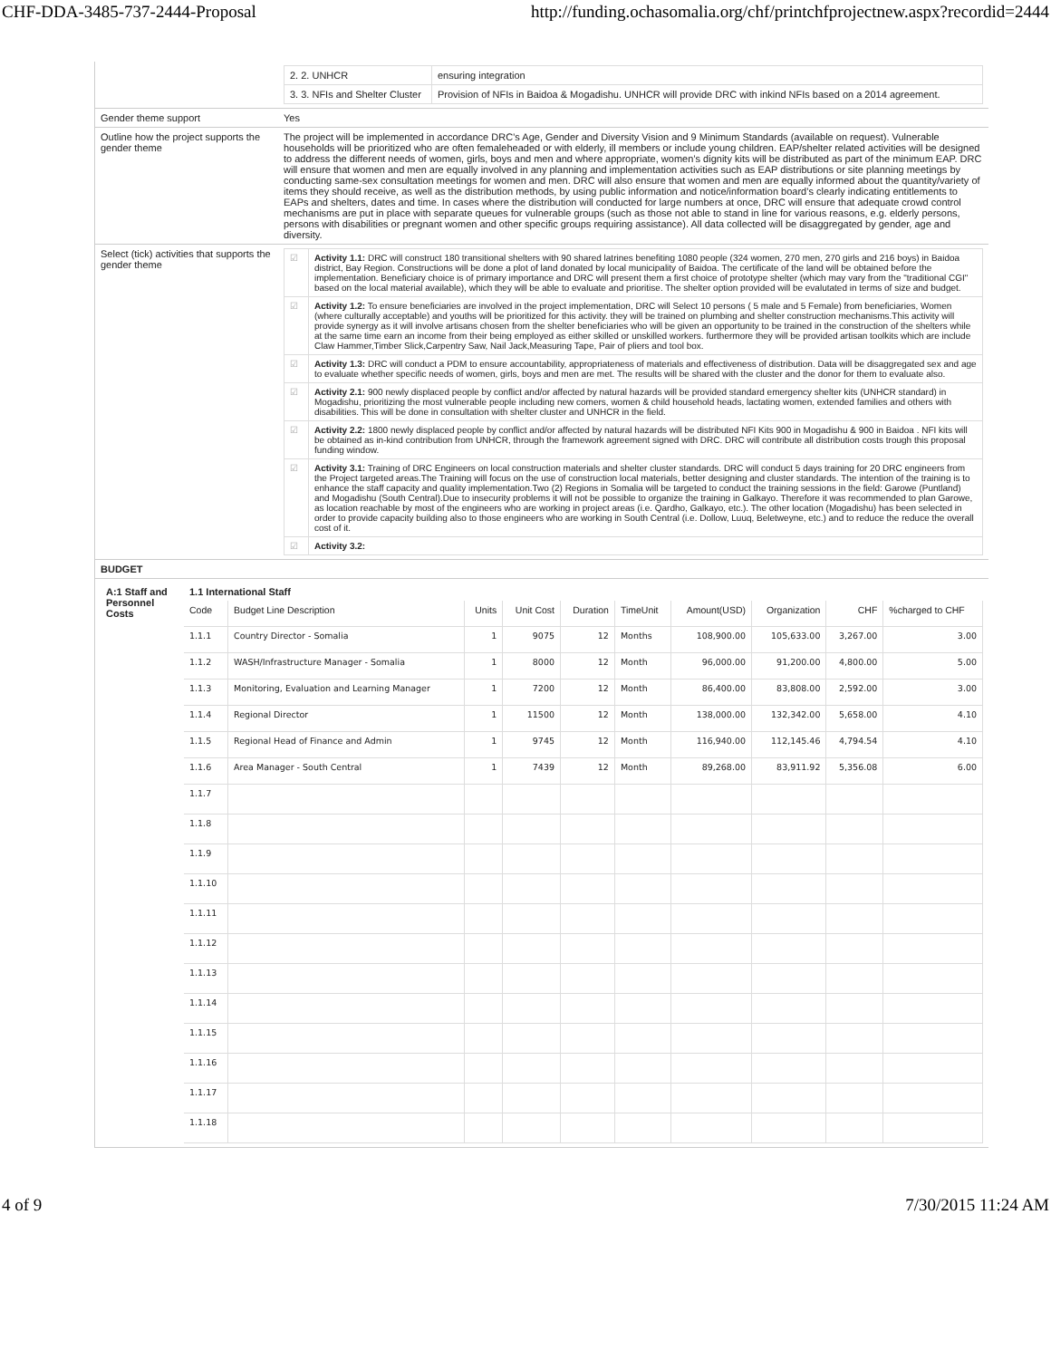CHF-DDA-3485-737-2444-Proposal http://funding.ochasomalia.org/chf/printchfprojectnew.aspx?recordid=2444
| | / 2. 2. UNHCR / ensuring integration / / 3. 3. NFIs and Shelter Cluster / Provision of NFIs in Baidoa & Mogadishu. UNHCR will provide DRC with inkind NFIs based on a 2014 agreement. / |
| Gender theme support | Yes |
| Outline how the project supports the gender theme | The project will be implemented in accordance DRC’s Age, Gender and Diversity Vision and 9 Minimum Standards (available on request). Vulnerable households will be prioritized who are often femaleheaded or with elderly, ill members or include young children. EAP/shelter related activities will be designed to address the different needs of women, girls, boys and men and where appropriate, women’s dignity kits will be distributed as part of the minimum EAP. DRC will ensure that women and men are equally involved in any planning and implementation activities such as EAP distributions or site planning meetings by conducting same-sex consultation meetings for women and men. DRC will also ensure that women and men are equally informed about the quantity/variety of items they should receive, as well as the distribution methods, by using public information and notice/information board’s clearly indicating entitlements to EAPs and shelters, dates and time. In cases where the distribution will conducted for large numbers at once, DRC will ensure that adequate crowd control mechanisms are put in place with separate queues for vulnerable groups (such as those not able to stand in line for various reasons, e.g. elderly persons, persons with disabilities or pregnant women and other specific groups requiring assistance). All data collected will be disaggregated by gender, age and diversity. |
| Select (tick) activities that supports the gender theme | / ☑ / Activity 1.1: DRC will construct 180 transitional shelters with 90 shared latrines benefiting 1080 people (324 women, 270 men, 270 girls and 216 boys) in Baidoa district, Bay Region. Constructions will be done a plot of land donated by local municipality of Baidoa. The certificate of the land will be obtained before the implementation. Beneficiary choice is of primary importance and DRC will present them a first choice of prototype shelter (which may vary from the "traditional CGI" based on the local material available), which they will be able to evaluate and prioritise. The shelter option provided will be evalutated in terms of size and budget. / / ☑ / Activity 1.2: To ensure beneficiaries are involved in the project implementation, DRC will Select 10 persons ( 5 male and 5 Female) from beneficiaries, Women (where culturally acceptable) and youths will be prioritized for this activity. they will be trained on plumbing and shelter construction mechanisms.This activity will provide synergy as it will involve artisans chosen from the shelter beneficiaries who will be given an opportunity to be trained in the construction of the shelters while at the same time earn an income from their being employed as either skilled or unskilled workers. furthermore they will be provided artisan toolkits which are include Claw Hammer,Timber Slick,Carpentry Saw, Nail Jack,Measuring Tape, Pair of pliers and tool box. / / ☑ / Activity 1.3: DRC will conduct a PDM to ensure accountability, appropriateness of materials and effectiveness of distribution. Data will be disaggregated sex and age to evaluate whether specific needs of women, girls, boys and men are met. The results will be shared with the cluster and the donor for them to evaluate also. / / ☑ / Activity 2.1: 900 newly displaced people by conflict and/or affected by natural hazards will be provided standard emergency shelter kits (UNHCR standard) in Mogadishu, prioritizing the most vulnerable people including new comers, women & child household heads, lactating women, extended families and others with disabilities. This will be done in consultation with shelter cluster and UNHCR in the field. / / ☑ / Activity 2.2: 1800 newly displaced people by conflict and/or affected by natural hazards will be distributed NFI Kits 900 in Mogadishu & 900 in Baidoa . NFI kits will be obtained as in-kind contribution from UNHCR, through the framework agreement signed with DRC. DRC will contribute all distribution costs trough this proposal funding window. / / ☑ / Activity 3.1: Training of DRC Engineers on local construction materials and shelter cluster standards. DRC will conduct 5 days training for 20 DRC engineers from the Project targeted areas.The Training will focus on the use of construction local materials, better designing and cluster standards. The intention of the training is to enhance the staff capacity and quality implementation.Two (2) Regions in Somalia will be targeted to conduct the training sessions in the field: Garowe (Puntland) and Mogadishu (South Central).Due to insecurity problems it will not be possible to organize the training in Galkayo. Therefore it was recommended to plan Garowe, as location reachable by most of the engineers who are working in project areas (i.e. Qardho, Galkayo, etc.). The other location (Mogadishu) has been selected in order to provide capacity building also to those engineers who are working in South Central (i.e. Dollow, Luuq, Beletweyne, etc.) and to reduce the reduce the overall cost of it. / / ☑ / Activity 3.2: / |
| BUDGET | |
| / A:1 Staff and Personnel Costs / 1.1 International Staff / Code / Budget Line Description / Units / Unit Cost / Duration / TimeUnit / Amount(USD) / Organization / CHF / %charged to CHF / / 1.1.1 / Country Director - Somalia / 1 / 9075 / 12 / Months / 108,900.00 / 105,633.00 / 3,267.00 / 3.00 / / 1.1.2 / WASH/Infrastructure Manager - Somalia / 1 / 8000 / 12 / Month / 96,000.00 / 91,200.00 / 4,800.00 / 5.00 / / 1.1.3 / Monitoring, Evaluation and Learning Manager / 1 / 7200 / 12 / Month / 86,400.00 / 83,808.00 / 2,592.00 / 3.00 / / 1.1.4 / Regional Director / 1 / 11500 / 12 / Month / 138,000.00 / 132,342.00 / 5,658.00 / 4.10 / / 1.1.5 / Regional Head of Finance and Admin / 1 / 9745 / 12 / Month / 116,940.00 / 112,145.46 / 4,794.54 / 4.10 / / 1.1.6 / Area Manager - South Central / 1 / 7439 / 12 / Month / 89,268.00 / 83,911.92 / 5,356.08 / 6.00 / / 1.1.7 / / / / / / / / / / / 1.1.8 / / / / / / / / / / / 1.1.9 / / / / / / / / / / / 1.1.10 / / / / / / / / / / / 1.1.11 / / / / / / / / / / / 1.1.12 / / / / / / / / / / / 1.1.13 / / / / / / / / / / / 1.1.14 / / / / / / / / / / / 1.1.15 / / / / / / / / / / / 1.1.16 / / / / / / / / / / / 1.1.17 / / / / / / / / / / / 1.1.18 / / / / / / / / / / / | |
4 of 9 7/30/2015 11:24 AM